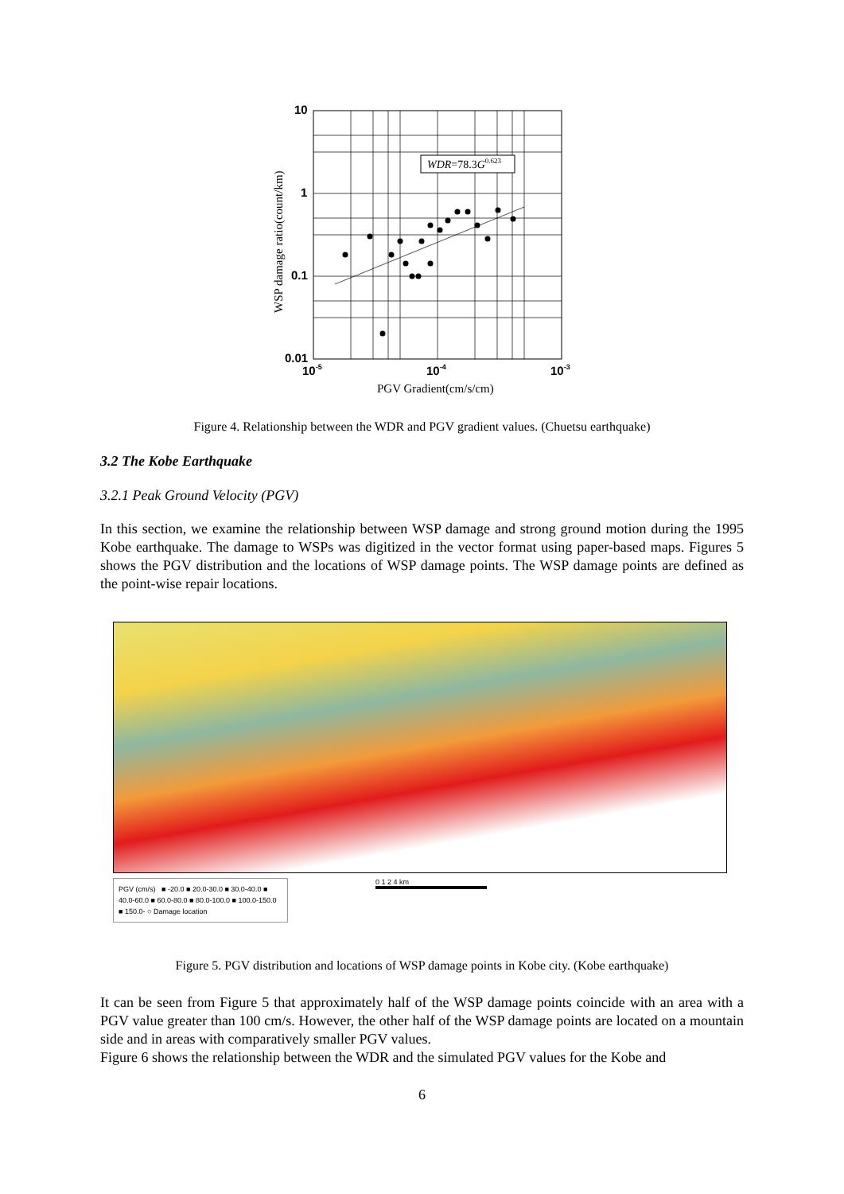10
1
0.1
0.01
10-5
10-4
10-3
WSP damage ratio(count/km)
WDR=78.3G0.623
PGV Gradient(cm/s/cm)
Figure 4. Relationship between the WDR and PGV gradient values. (Chuetsu earthquake)
3.2 The Kobe Earthquake
3.2.1 Peak Ground Velocity (PGV)
In this section, we examine the relationship between WSP damage and strong ground motion during the 1995 Kobe earthquake. The damage to WSPs was digitized in the vector format using paper-based maps. Figures 5 shows the PGV distribution and the locations of WSP damage points. The WSP damage points are defined as the point-wise repair locations.
PGV (cm/s) ■ -20.0 ■ 20.0-30.0 ■ 30.0-40.0 ■ 40.0-60.0 ■ 60.0-80.0 ■ 80.0-100.0 ■ 100.0-150.0 ■ 150.0- ○ Damage location
0 1 2 4 km
Figure 5. PGV distribution and locations of WSP damage points in Kobe city. (Kobe earthquake)
It can be seen from Figure 5 that approximately half of the WSP damage points coincide with an area with a PGV value greater than 100 cm/s. However, the other half of the WSP damage points are located on a mountain side and in areas with comparatively smaller PGV values.
Figure 6 shows the relationship between the WDR and the simulated PGV values for the Kobe and
6